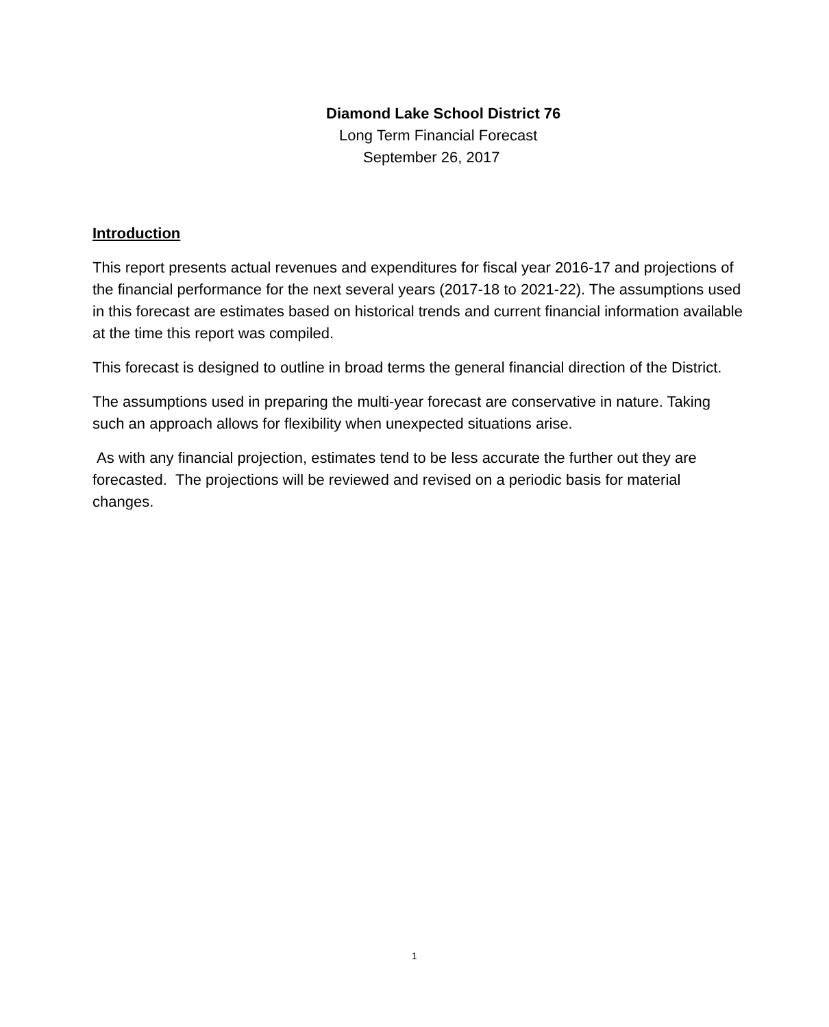Diamond Lake School District 76
Long Term Financial Forecast
September 26, 2017
Introduction
This report presents actual revenues and expenditures for fiscal year 2016-17 and projections of the financial performance for the next several years (2017-18 to 2021-22). The assumptions used in this forecast are estimates based on historical trends and current financial information available at the time this report was compiled.
This forecast is designed to outline in broad terms the general financial direction of the District.
The assumptions used in preparing the multi-year forecast are conservative in nature. Taking such an approach allows for flexibility when unexpected situations arise.
As with any financial projection, estimates tend to be less accurate the further out they are forecasted. The projections will be reviewed and revised on a periodic basis for material changes.
1